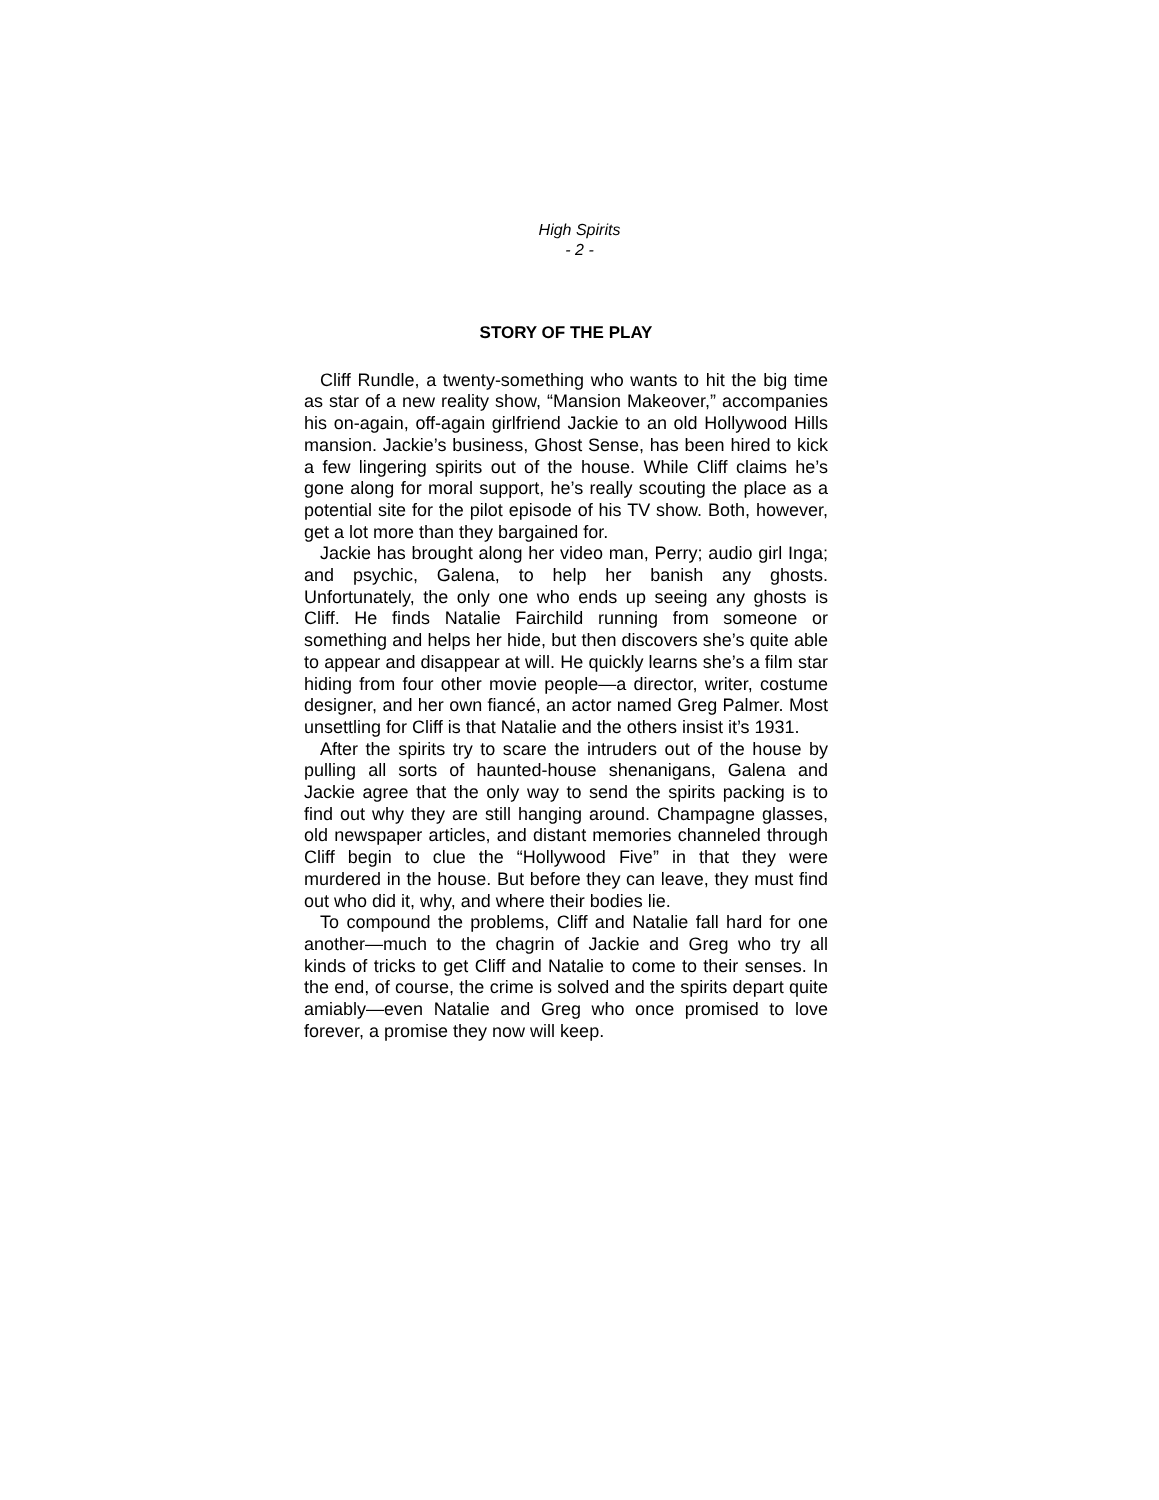High Spirits
- 2 -
STORY OF THE PLAY
Cliff Rundle, a twenty-something who wants to hit the big time as star of a new reality show, “Mansion Makeover,” accompanies his on-again, off-again girlfriend Jackie to an old Hollywood Hills mansion. Jackie’s business, Ghost Sense, has been hired to kick a few lingering spirits out of the house. While Cliff claims he’s gone along for moral support, he’s really scouting the place as a potential site for the pilot episode of his TV show. Both, however, get a lot more than they bargained for.
Jackie has brought along her video man, Perry; audio girl Inga; and psychic, Galena, to help her banish any ghosts. Unfortunately, the only one who ends up seeing any ghosts is Cliff. He finds Natalie Fairchild running from someone or something and helps her hide, but then discovers she’s quite able to appear and disappear at will. He quickly learns she’s a film star hiding from four other movie people—a director, writer, costume designer, and her own fiancé, an actor named Greg Palmer. Most unsettling for Cliff is that Natalie and the others insist it’s 1931.
After the spirits try to scare the intruders out of the house by pulling all sorts of haunted-house shenanigans, Galena and Jackie agree that the only way to send the spirits packing is to find out why they are still hanging around. Champagne glasses, old newspaper articles, and distant memories channeled through Cliff begin to clue the “Hollywood Five” in that they were murdered in the house. But before they can leave, they must find out who did it, why, and where their bodies lie.
To compound the problems, Cliff and Natalie fall hard for one another—much to the chagrin of Jackie and Greg who try all kinds of tricks to get Cliff and Natalie to come to their senses. In the end, of course, the crime is solved and the spirits depart quite amiably—even Natalie and Greg who once promised to love forever, a promise they now will keep.